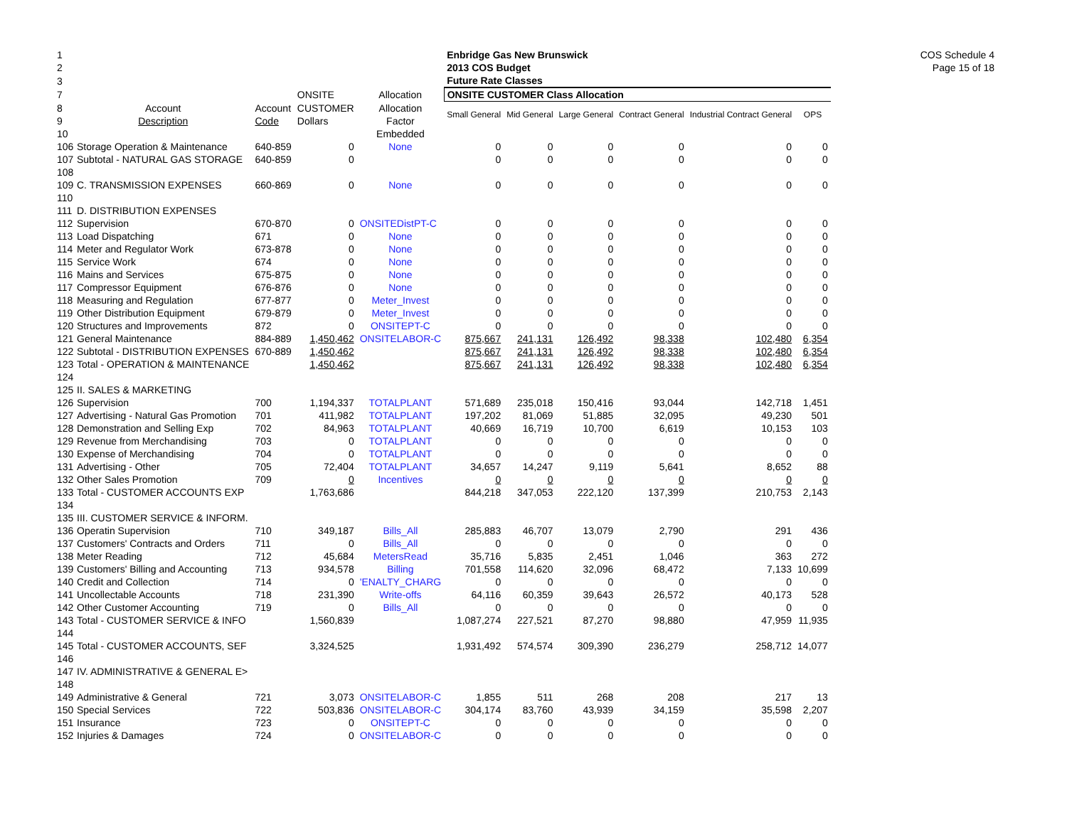COS Schedule 4
Page 15 of 18
| 1 | | | | | Enbridge Gas New Brunswick | | | | | |
| 2 | | | | | 2013 COS Budget | | | | | |
| 3 | | | | | Future Rate Classes | | | | | |
| 7 | | | ONSITE | Allocation | ONSITE CUSTOMER Class Allocation | | | | | |
| 8 | Account | Account | CUSTOMER | Allocation | Small General | Mid General | Large General | Contract General | Industrial Contract General | OPS |
| 9 | Description | Code | Dollars | Factor | | | | | | |
| 10 | | | | Embedded | | | | | | |
| 106 | Storage Operation & Maintenance | 640-859 | 0 | None | 0 | 0 | 0 | 0 | 0 | 0 |
| 107 | Subtotal - NATURAL GAS STORAGE | 640-859 | 0 | | 0 | 0 | 0 | 0 | 0 | 0 |
| 108 | | | | | | | | | | |
| 109 | C. TRANSMISSION EXPENSES | 660-869 | 0 | None | 0 | 0 | 0 | 0 | 0 | 0 |
| 110 | | | | | | | | | | |
| 111 | D. DISTRIBUTION EXPENSES | | | | | | | | | |
| 112 | Supervision | 670-870 | 0 | ONSITEDistPT-C | 0 | 0 | 0 | 0 | 0 | 0 |
| 113 | Load Dispatching | 671 | 0 | None | 0 | 0 | 0 | 0 | 0 | 0 |
| 114 | Meter and Regulator Work | 673-878 | 0 | None | 0 | 0 | 0 | 0 | 0 | 0 |
| 115 | Service Work | 674 | 0 | None | 0 | 0 | 0 | 0 | 0 | 0 |
| 116 | Mains and Services | 675-875 | 0 | None | 0 | 0 | 0 | 0 | 0 | 0 |
| 117 | Compressor Equipment | 676-876 | 0 | None | 0 | 0 | 0 | 0 | 0 | 0 |
| 118 | Measuring and Regulation | 677-877 | 0 | Meter_Invest | 0 | 0 | 0 | 0 | 0 | 0 |
| 119 | Other Distribution Equipment | 679-879 | 0 | Meter_Invest | 0 | 0 | 0 | 0 | 0 | 0 |
| 120 | Structures and Improvements | 872 | 0 | ONSITEPT-C | 0 | 0 | 0 | 0 | 0 | 0 |
| 121 | General Maintenance | 884-889 | 1,450,462 | ONSITELABOR-C | 875,667 | 241,131 | 126,492 | 98,338 | 102,480 | 6,354 |
| 122 | Subtotal - DISTRIBUTION EXPENSES | 670-889 | 1,450,462 | | 875,667 | 241,131 | 126,492 | 98,338 | 102,480 | 6,354 |
| 123 | Total - OPERATION & MAINTENANCE | | 1,450,462 | | 875,667 | 241,131 | 126,492 | 98,338 | 102,480 | 6,354 |
| 124 | | | | | | | | | | |
| 125 | II. SALES & MARKETING | | | | | | | | | |
| 126 | Supervision | 700 | 1,194,337 | TOTALPLANT | 571,689 | 235,018 | 150,416 | 93,044 | 142,718 | 1,451 |
| 127 | Advertising - Natural Gas Promotion | 701 | 411,982 | TOTALPLANT | 197,202 | 81,069 | 51,885 | 32,095 | 49,230 | 501 |
| 128 | Demonstration and Selling Exp | 702 | 84,963 | TOTALPLANT | 40,669 | 16,719 | 10,700 | 6,619 | 10,153 | 103 |
| 129 | Revenue from Merchandising | 703 | 0 | TOTALPLANT | 0 | 0 | 0 | 0 | 0 | 0 |
| 130 | Expense of Merchandising | 704 | 0 | TOTALPLANT | 0 | 0 | 0 | 0 | 0 | 0 |
| 131 | Advertising - Other | 705 | 72,404 | TOTALPLANT | 34,657 | 14,247 | 9,119 | 5,641 | 8,652 | 88 |
| 132 | Other Sales Promotion | 709 | 0 | Incentives | 0 | 0 | 0 | 0 | 0 | 0 |
| 133 | Total - CUSTOMER ACCOUNTS EXP | | 1,763,686 | | 844,218 | 347,053 | 222,120 | 137,399 | 210,753 | 2,143 |
| 134 | | | | | | | | | | |
| 135 | III. CUSTOMER SERVICE & INFORM. | | | | | | | | | |
| 136 | Operatin Supervision | 710 | 349,187 | Bills_All | 285,883 | 46,707 | 13,079 | 2,790 | 291 | 436 |
| 137 | Customers' Contracts and Orders | 711 | 0 | Bills_All | 0 | 0 | 0 | 0 | 0 | 0 |
| 138 | Meter Reading | 712 | 45,684 | MetersRead | 35,716 | 5,835 | 2,451 | 1,046 | 363 | 272 |
| 139 | Customers' Billing and Accounting | 713 | 934,578 | Billing | 701,558 | 114,620 | 32,096 | 68,472 | 7,133 | 10,699 |
| 140 | Credit and Collection | 714 | 0 | 'ENALTY_CHARG | 0 | 0 | 0 | 0 | 0 | 0 |
| 141 | Uncollectable Accounts | 718 | 231,390 | Write-offs | 64,116 | 60,359 | 39,643 | 26,572 | 40,173 | 528 |
| 142 | Other Customer Accounting | 719 | 0 | Bills_All | 0 | 0 | 0 | 0 | 0 | 0 |
| 143 | Total - CUSTOMER SERVICE & INFO | | 1,560,839 | | 1,087,274 | 227,521 | 87,270 | 98,880 | 47,959 | 11,935 |
| 144 | | | | | | | | | | |
| 145 | Total - CUSTOMER ACCOUNTS, SEF | | 3,324,525 | | 1,931,492 | 574,574 | 309,390 | 236,279 | 258,712 | 14,077 |
| 146 | | | | | | | | | | |
| 147 | IV. ADMINISTRATIVE & GENERAL E> | | | | | | | | | |
| 148 | | | | | | | | | | |
| 149 | Administrative & General | 721 | 3,073 | ONSITELABOR-C | 1,855 | 511 | 268 | 208 | 217 | 13 |
| 150 | Special Services | 722 | 503,836 | ONSITELABOR-C | 304,174 | 83,760 | 43,939 | 34,159 | 35,598 | 2,207 |
| 151 | Insurance | 723 | 0 | ONSITEPT-C | 0 | 0 | 0 | 0 | 0 | 0 |
| 152 | Injuries & Damages | 724 | 0 | ONSITELABOR-C | 0 | 0 | 0 | 0 | 0 | 0 |